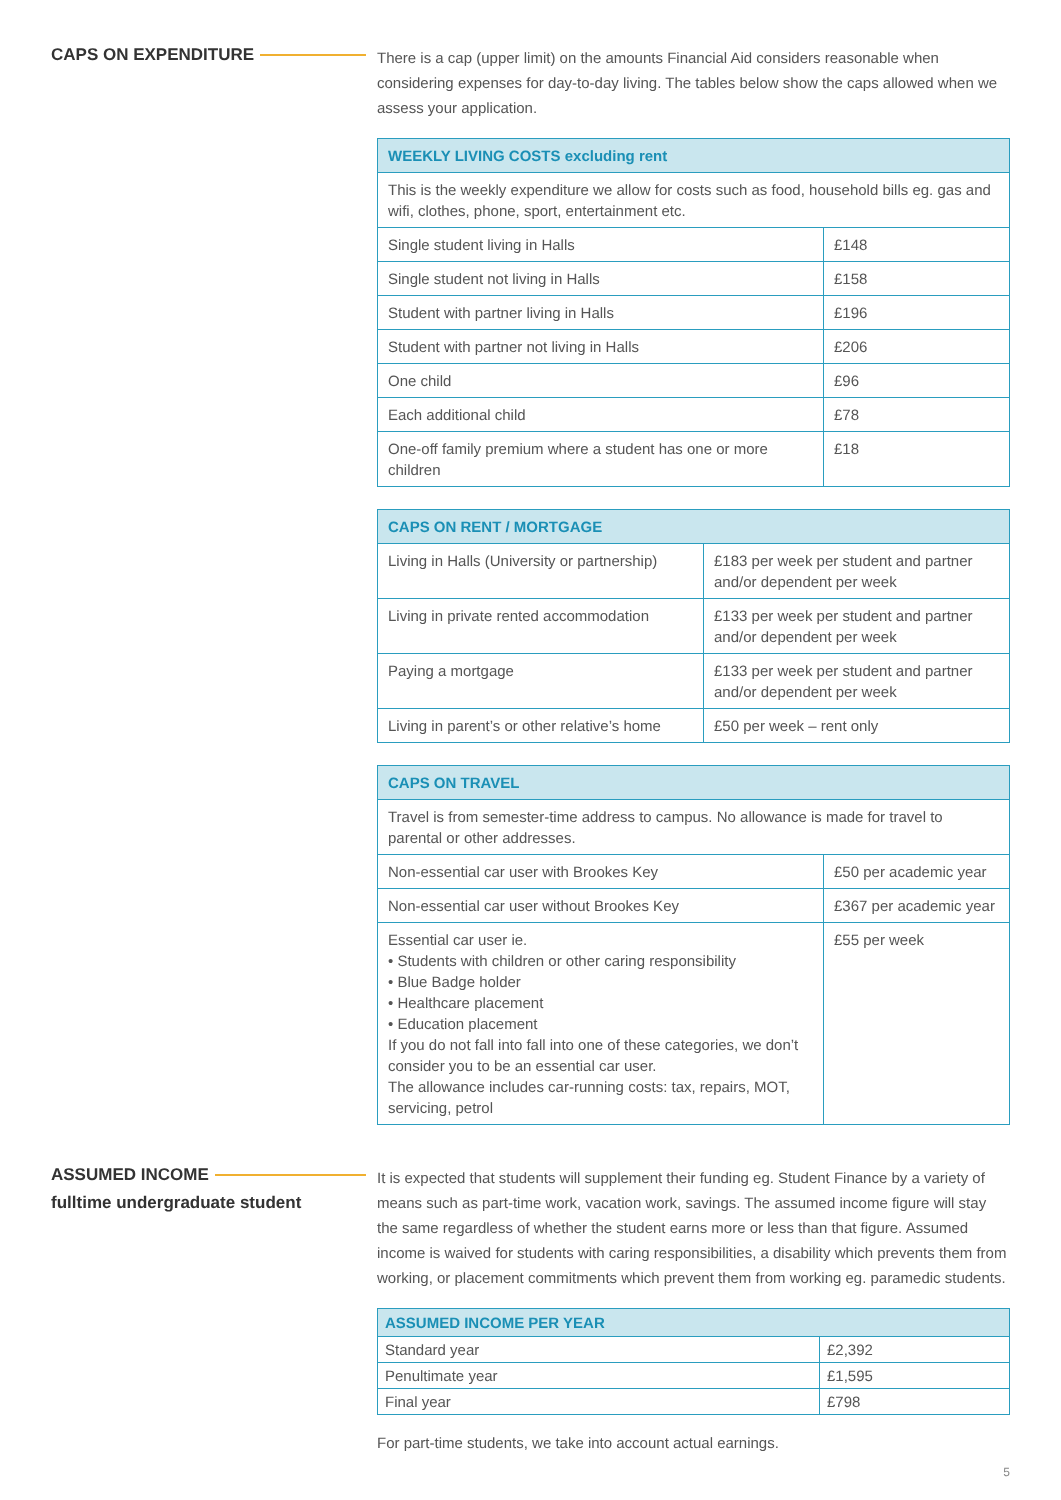CAPS ON EXPENDITURE
There is a cap (upper limit) on the amounts Financial Aid considers reasonable when considering expenses for day-to-day living. The tables below show the caps allowed when we assess your application.
| WEEKLY LIVING COSTS excluding rent | |
| --- | --- |
| This is the weekly expenditure we allow for costs such as food, household bills eg. gas and wifi, clothes, phone, sport, entertainment etc. | |
| Single student living in Halls | £148 |
| Single student not living in Halls | £158 |
| Student with partner living in Halls | £196 |
| Student with partner not living in Halls | £206 |
| One child | £96 |
| Each additional child | £78 |
| One-off family premium where a student has one or more children | £18 |
| CAPS ON RENT / MORTGAGE | |
| --- | --- |
| Living in Halls (University or partnership) | £183 per week per student and partner and/or dependent per week |
| Living in private rented accommodation | £133 per week per student and partner and/or dependent per week |
| Paying a mortgage | £133 per week per student and partner and/or dependent per week |
| Living in parent’s or other relative’s home | £50 per week – rent only |
| CAPS ON TRAVEL | |
| --- | --- |
| Travel is from semester-time address to campus. No allowance is made for travel to parental or other addresses. | |
| Non-essential car user with Brookes Key | £50 per academic year |
| Non-essential car user without Brookes Key | £367 per academic year |
| Essential car user ie. • Students with children or other caring responsibility • Blue Badge holder • Healthcare placement • Education placement If you do not fall into fall into one of these categories, we don’t consider you to be an essential car user. The allowance includes car-running costs: tax, repairs, MOT, servicing, petrol | £55 per week |
ASSUMED INCOME
fulltime undergraduate student
It is expected that students will supplement their funding eg. Student Finance by a variety of means such as part-time work, vacation work, savings. The assumed income figure will stay the same regardless of whether the student earns more or less than that figure. Assumed income is waived for students with caring responsibilities, a disability which prevents them from working, or placement commitments which prevent them from working eg. paramedic students.
| ASSUMED INCOME PER YEAR | |
| --- | --- |
| Standard year | £2,392 |
| Penultimate year | £1,595 |
| Final year | £798 |
For part-time students, we take into account actual earnings.
5